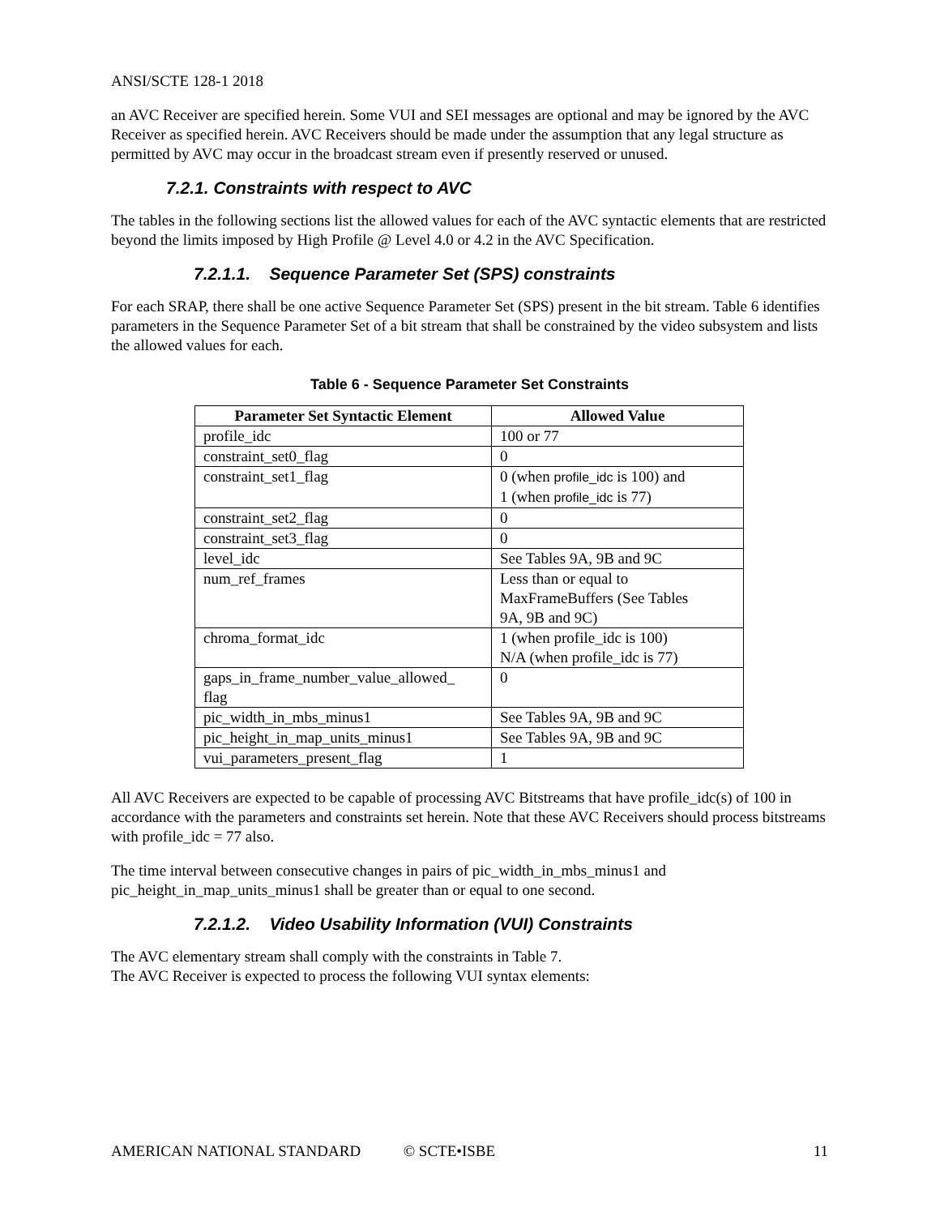ANSI/SCTE 128-1 2018
an AVC Receiver are specified herein. Some VUI and SEI messages are optional and may be ignored by the AVC Receiver as specified herein. AVC Receivers should be made under the assumption that any legal structure as permitted by AVC may occur in the broadcast stream even if presently reserved or unused.
7.2.1. Constraints with respect to AVC
The tables in the following sections list the allowed values for each of the AVC syntactic elements that are restricted beyond the limits imposed by High Profile @ Level 4.0 or 4.2 in the AVC Specification.
7.2.1.1. Sequence Parameter Set (SPS) constraints
For each SRAP, there shall be one active Sequence Parameter Set (SPS) present in the bit stream. Table 6 identifies parameters in the Sequence Parameter Set of a bit stream that shall be constrained by the video subsystem and lists the allowed values for each.
Table 6 - Sequence Parameter Set Constraints
| Parameter Set Syntactic Element | Allowed Value |
| --- | --- |
| profile_idc | 100 or 77 |
| constraint_set0_flag | 0 |
| constraint_set1_flag | 0 (when profile_idc is 100) and 1 (when profile_idc is 77) |
| constraint_set2_flag | 0 |
| constraint_set3_flag | 0 |
| level_idc | See Tables 9A, 9B and 9C |
| num_ref_frames | Less than or equal to MaxFrameBuffers (See Tables 9A, 9B and 9C) |
| chroma_format_idc | 1 (when profile_idc is 100) N/A (when profile_idc is 77) |
| gaps_in_frame_number_value_allowed_ flag | 0 |
| pic_width_in_mbs_minus1 | See Tables 9A, 9B and 9C |
| pic_height_in_map_units_minus1 | See Tables 9A, 9B and 9C |
| vui_parameters_present_flag | 1 |
All AVC Receivers are expected to be capable of processing AVC Bitstreams that have profile_idc(s) of 100 in accordance with the parameters and constraints set herein. Note that these AVC Receivers should process bitstreams with profile_idc = 77 also.
The time interval between consecutive changes in pairs of pic_width_in_mbs_minus1 and pic_height_in_map_units_minus1 shall be greater than or equal to one second.
7.2.1.2. Video Usability Information (VUI) Constraints
The AVC elementary stream shall comply with the constraints in Table 7.
The AVC Receiver is expected to process the following VUI syntax elements:
AMERICAN NATIONAL STANDARD © SCTE•ISBE 11